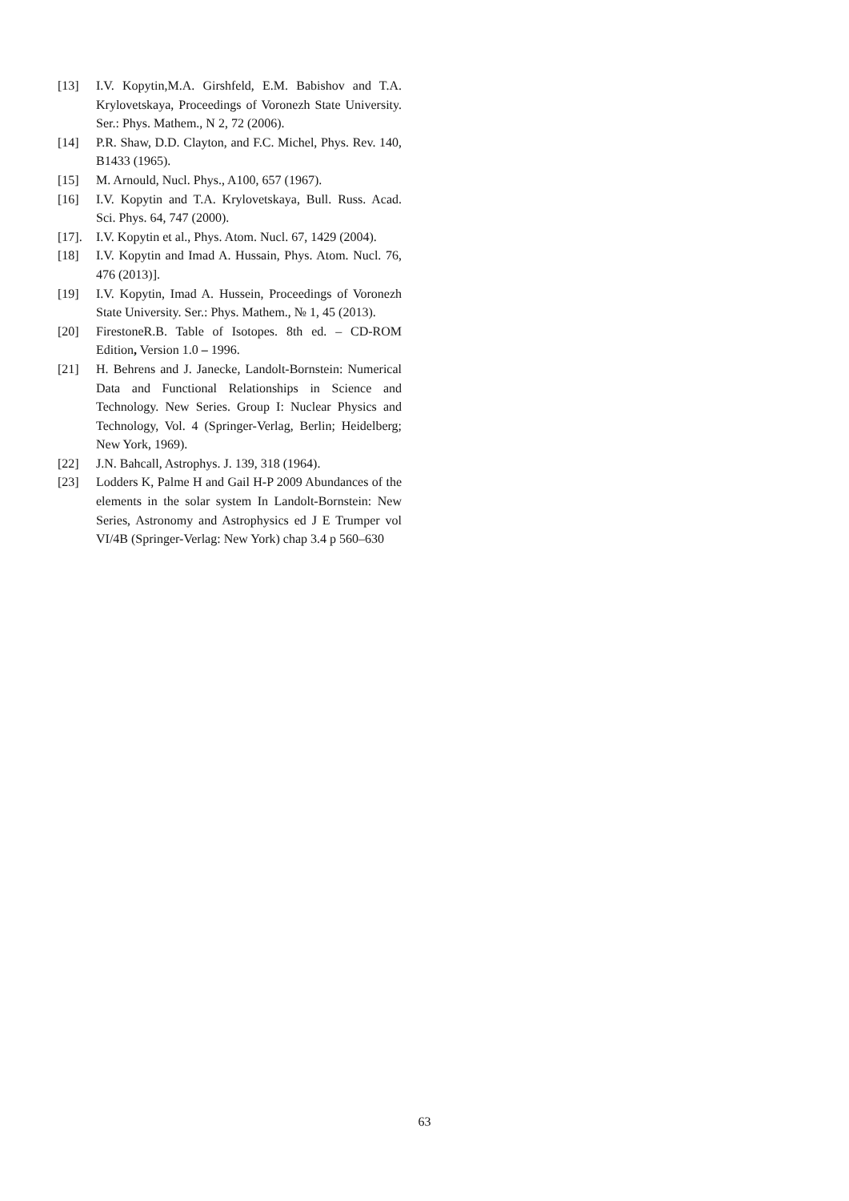[13] I.V. Kopytin,M.A. Girshfeld, E.M. Babishov and T.A. Krylovetskaya, Proceedings of Voronezh State University. Ser.: Phys. Mathem., N 2, 72 (2006).
[14] P.R. Shaw, D.D. Clayton, and F.C. Michel, Phys. Rev. 140, B1433 (1965).
[15] M. Arnould, Nucl. Phys., A100, 657 (1967).
[16] I.V. Kopytin and T.A. Krylovetskaya, Bull. Russ. Acad. Sci. Phys. 64, 747 (2000).
[17]. I.V. Kopytin et al., Phys. Atom. Nucl. 67, 1429 (2004).
[18] I.V. Kopytin and Imad A. Hussain, Phys. Atom. Nucl. 76, 476 (2013)].
[19] I.V. Kopytin, Imad A. Hussein, Proceedings of Voronezh State University. Ser.: Phys. Mathem., № 1, 45 (2013).
[20] FirestoneR.B. Table of Isotopes. 8th ed. – CD-ROM Edition, Version 1.0 – 1996.
[21] H. Behrens and J. Janecke, Landolt-Bornstein: Numerical Data and Functional Relationships in Science and Technology. New Series. Group I: Nuclear Physics and Technology, Vol. 4 (Springer-Verlag, Berlin; Heidelberg; New York, 1969).
[22] J.N. Bahcall, Astrophys. J. 139, 318 (1964).
[23] Lodders K, Palme H and Gail H-P 2009 Abundances of the elements in the solar system In Landolt-Bornstein: New Series, Astronomy and Astrophysics ed J E Trumper vol VI/4B (Springer-Verlag: New York) chap 3.4 p 560–630
63